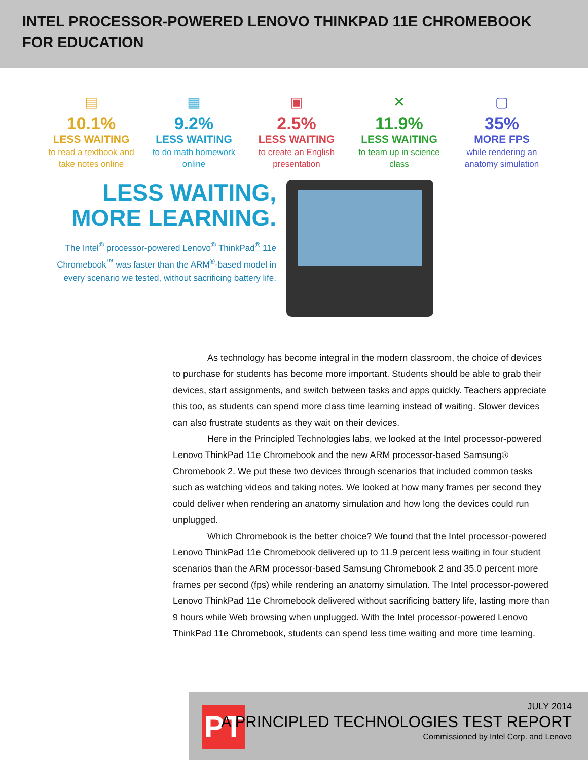INTEL PROCESSOR-POWERED LENOVO THINKPAD 11E CHROMEBOOK
FOR EDUCATION
▤
10.1%
LESS WAITING
to read a textbook and take notes online
▦
9.2%
LESS WAITING
to do math homework online
▣
2.5%
LESS WAITING
to create an English presentation
✕
11.9%
LESS WAITING
to team up in science class
▢
35%
MORE FPS
while rendering an anatomy simulation
LESS WAITING,
MORE LEARNING.
The Intel<sup>®</sup> processor-powered Lenovo<sup>®</sup> ThinkPad<sup>®</sup> 11e Chromebook<sup>™</sup> was faster than the ARM<sup>®</sup>-based model in every scenario we tested, without sacrificing battery life.
As technology has become integral in the modern classroom, the choice of devices to purchase for students has become more important. Students should be able to grab their devices, start assignments, and switch between tasks and apps quickly. Teachers appreciate this too, as students can spend more class time learning instead of waiting. Slower devices can also frustrate students as they wait on their devices.
Here in the Principled Technologies labs, we looked at the Intel processor-powered Lenovo ThinkPad 11e Chromebook and the new ARM processor-based Samsung® Chromebook 2. We put these two devices through scenarios that included common tasks such as watching videos and taking notes. We looked at how many frames per second they could deliver when rendering an anatomy simulation and how long the devices could run unplugged.
Which Chromebook is the better choice? We found that the Intel processor-powered Lenovo ThinkPad 11e Chromebook delivered up to 11.9 percent less waiting in four student scenarios than the ARM processor-based Samsung Chromebook 2 and 35.0 percent more frames per second (fps) while rendering an anatomy simulation. The Intel processor-powered Lenovo ThinkPad 11e Chromebook delivered without sacrificing battery life, lasting more than 9 hours while Web browsing when unplugged. With the Intel processor-powered Lenovo ThinkPad 11e Chromebook, students can spend less time waiting and more time learning.
PT
JULY 2014
A PRINCIPLED TECHNOLOGIES TEST REPORT
Commissioned by Intel Corp. and Lenovo